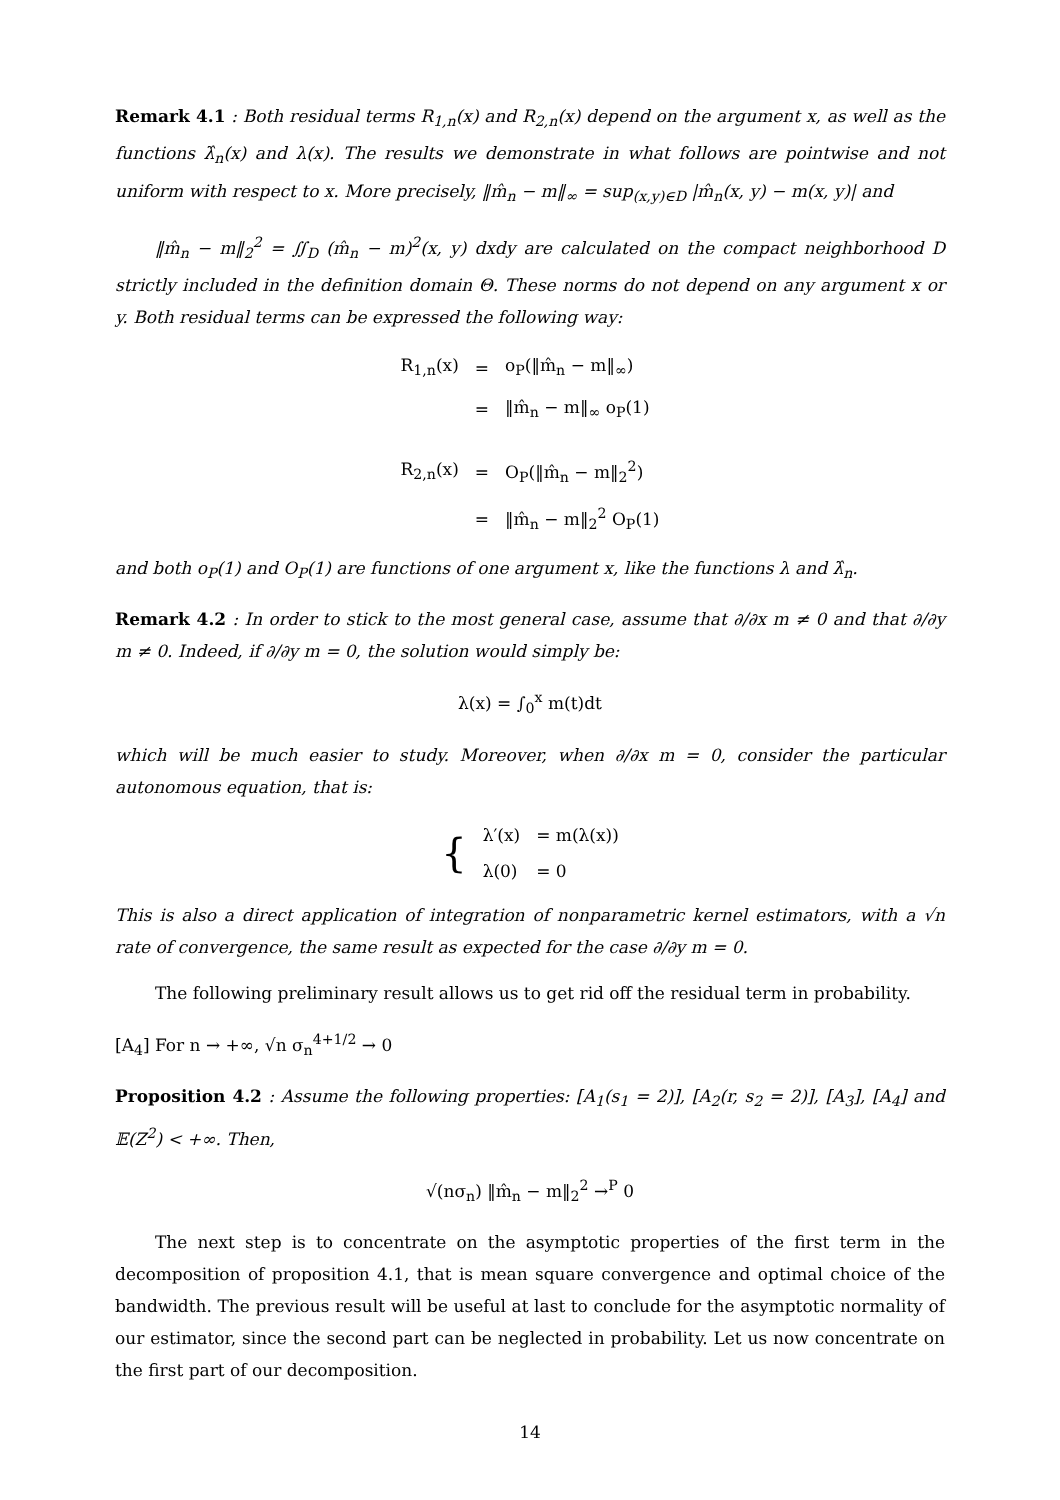Remark 4.1 : Both residual terms R<sub>1,n</sub>(x) and R<sub>2,n</sub>(x) depend on the argument x, as well as the functions λ̂<sub>n</sub>(x) and λ(x). The results we demonstrate in what follows are pointwise and not uniform with respect to x. More precisely, ‖m̂<sub>n</sub> − m‖<sub>∞</sub> = sup<sub>(x,y)∈D</sub> |m̂<sub>n</sub>(x, y) − m(x, y)| and
‖m̂<sub>n</sub> − m‖<sub>2</sub><sup>2</sup> = ∬<sub>D</sub> (m̂<sub>n</sub> − m)<sup>2</sup>(x, y) dxdy are calculated on the compact neighborhood D strictly included in the definition domain Θ. These norms do not depend on any argument x or y. Both residual terms can be expressed the following way:
| R<sub>1,n</sub>(x) | = | o<sub>P</sub>(‖m̂<sub>n</sub> − m‖<sub>∞</sub>) |
| | = | ‖m̂<sub>n</sub> − m‖<sub>∞</sub> o<sub>P</sub>(1) |
| R<sub>2,n</sub>(x) | = | O<sub>P</sub>(‖m̂<sub>n</sub> − m‖<sub>2</sub><sup>2</sup>) |
| | = | ‖m̂<sub>n</sub> − m‖<sub>2</sub><sup>2</sup> O<sub>P</sub>(1) |
and both o<sub>P</sub>(1) and O<sub>P</sub>(1) are functions of one argument x, like the functions λ and λ̂<sub>n</sub>.
Remark 4.2 : In order to stick to the most general case, assume that ∂/∂x m ≠ 0 and that ∂/∂y m ≠ 0. Indeed, if ∂/∂y m = 0, the solution would simply be:
λ(x) = ∫<sub>0</sub><sup>x</sup> m(t)dt
which will be much easier to study. Moreover, when ∂/∂x m = 0, consider the particular autonomous equation, that is:
| { | λ′(x) | = m(λ(x)) |
| | λ(0) | = 0 |
This is also a direct application of integration of nonparametric kernel estimators, with a √n rate of convergence, the same result as expected for the case ∂/∂y m = 0.
The following preliminary result allows us to get rid off the residual term in probability.
[A<sub>4</sub>] For n → +∞, √n σ<sub>n</sub><sup>4+1/2</sup> → 0
Proposition 4.2 : Assume the following properties: [A<sub>1</sub>(s<sub>1</sub> = 2)], [A<sub>2</sub>(r, s<sub>2</sub> = 2)], [A<sub>3</sub>], [A<sub>4</sub>] and 𝔼(Z<sup>2</sup>) < +∞. Then,
√(nσ<sub>n</sub>) ‖m̂<sub>n</sub> − m‖<sub>2</sub><sup>2</sup> →<sup>P</sup> 0
The next step is to concentrate on the asymptotic properties of the first term in the decomposition of proposition 4.1, that is mean square convergence and optimal choice of the bandwidth. The previous result will be useful at last to conclude for the asymptotic normality of our estimator, since the second part can be neglected in probability. Let us now concentrate on the first part of our decomposition.
14